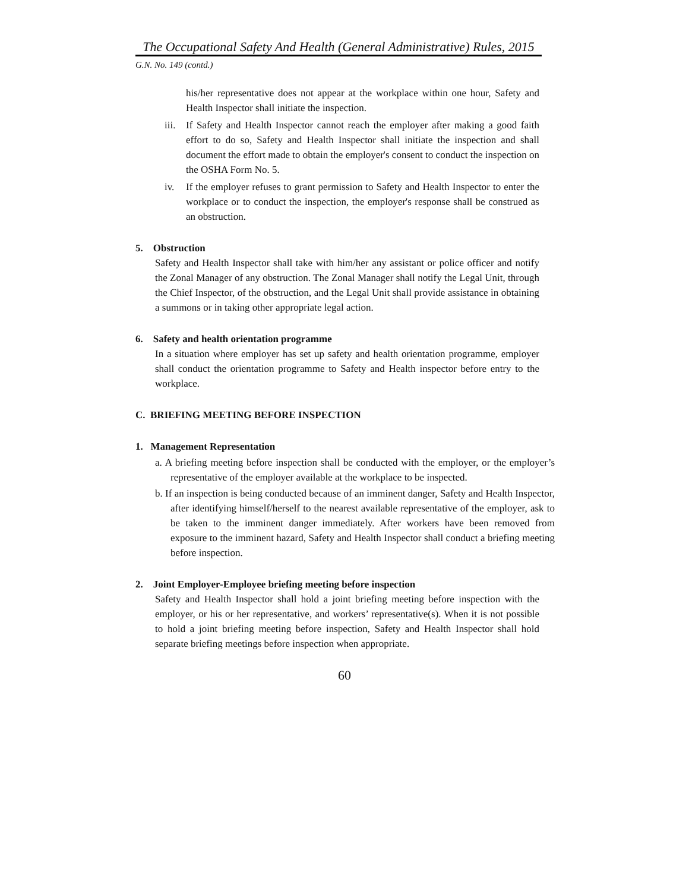The Occupational Safety And Health (General Administrative) Rules, 2015
G.N. No. 149 (contd.)
his/her representative does not appear at the workplace within one hour, Safety and Health Inspector shall initiate the inspection.
iii.
If Safety and Health Inspector cannot reach the employer after making a good faith effort to do so, Safety and Health Inspector shall initiate the inspection and shall document the effort made to obtain the employer's consent to conduct the inspection on the OSHA Form No. 5.
iv. If the employer refuses to grant permission to Safety and Health Inspector to enter the workplace or to conduct the inspection, the employer's response shall be construed as an obstruction.
5. Obstruction
Safety and Health Inspector shall take with him/her any assistant or police officer and notify the Zonal Manager of any obstruction. The Zonal Manager shall notify the Legal Unit, through the Chief Inspector, of the obstruction, and the Legal Unit shall provide assistance in obtaining a summons or in taking other appropriate legal action.
6. Safety and health orientation programme
In a situation where employer has set up safety and health orientation programme, employer shall conduct the orientation programme to Safety and Health inspector before entry to the workplace.
C. BRIEFING MEETING BEFORE INSPECTION
1. Management Representation
a. A briefing meeting before inspection shall be conducted with the employer, or the employer’s representative of the employer available at the workplace to be inspected.
b. If an inspection is being conducted because of an imminent danger, Safety and Health Inspector, after identifying himself/herself to the nearest available representative of the employer, ask to be taken to the imminent danger immediately. After workers have been removed from exposure to the imminent hazard, Safety and Health Inspector shall conduct a briefing meeting before inspection.
2. Joint Employer-Employee briefing meeting before inspection
Safety and Health Inspector shall hold a joint briefing meeting before inspection with the employer, or his or her representative, and workers’ representative(s). When it is not possible to hold a joint briefing meeting before inspection, Safety and Health Inspector shall hold separate briefing meetings before inspection when appropriate.
60